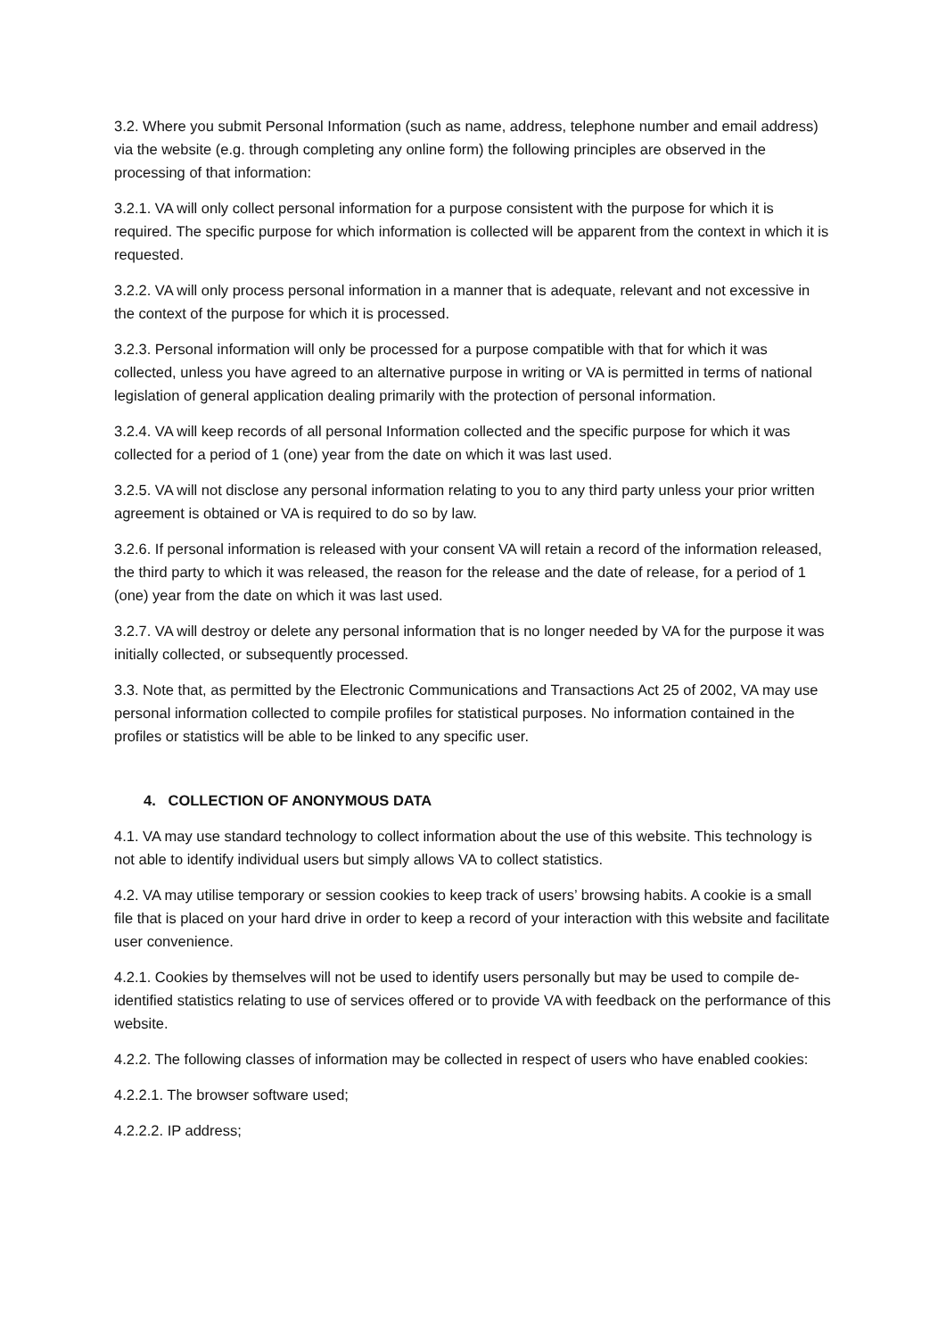3.2. Where you submit Personal Information (such as name, address, telephone number and email address) via the website (e.g. through completing any online form) the following principles are observed in the processing of that information:
3.2.1. VA will only collect personal information for a purpose consistent with the purpose for which it is required. The specific purpose for which information is collected will be apparent from the context in which it is requested.
3.2.2. VA will only process personal information in a manner that is adequate, relevant and not excessive in the context of the purpose for which it is processed.
3.2.3. Personal information will only be processed for a purpose compatible with that for which it was collected, unless you have agreed to an alternative purpose in writing or VA is permitted in terms of national legislation of general application dealing primarily with the protection of personal information.
3.2.4. VA will keep records of all personal Information collected and the specific purpose for which it was collected for a period of 1 (one) year from the date on which it was last used.
3.2.5. VA will not disclose any personal information relating to you to any third party unless your prior written agreement is obtained or VA is required to do so by law.
3.2.6. If personal information is released with your consent VA will retain a record of the information released, the third party to which it was released, the reason for the release and the date of release, for a period of 1 (one) year from the date on which it was last used.
3.2.7. VA will destroy or delete any personal information that is no longer needed by VA for the purpose it was initially collected, or subsequently processed.
3.3. Note that, as permitted by the Electronic Communications and Transactions Act 25 of 2002, VA may use personal information collected to compile profiles for statistical purposes. No information contained in the profiles or statistics will be able to be linked to any specific user.
4. COLLECTION OF ANONYMOUS DATA
4.1. VA may use standard technology to collect information about the use of this website. This technology is not able to identify individual users but simply allows VA to collect statistics.
4.2. VA may utilise temporary or session cookies to keep track of users’ browsing habits. A cookie is a small file that is placed on your hard drive in order to keep a record of your interaction with this website and facilitate user convenience.
4.2.1. Cookies by themselves will not be used to identify users personally but may be used to compile de-identified statistics relating to use of services offered or to provide VA with feedback on the performance of this website.
4.2.2. The following classes of information may be collected in respect of users who have enabled cookies:
4.2.2.1. The browser software used;
4.2.2.2. IP address;